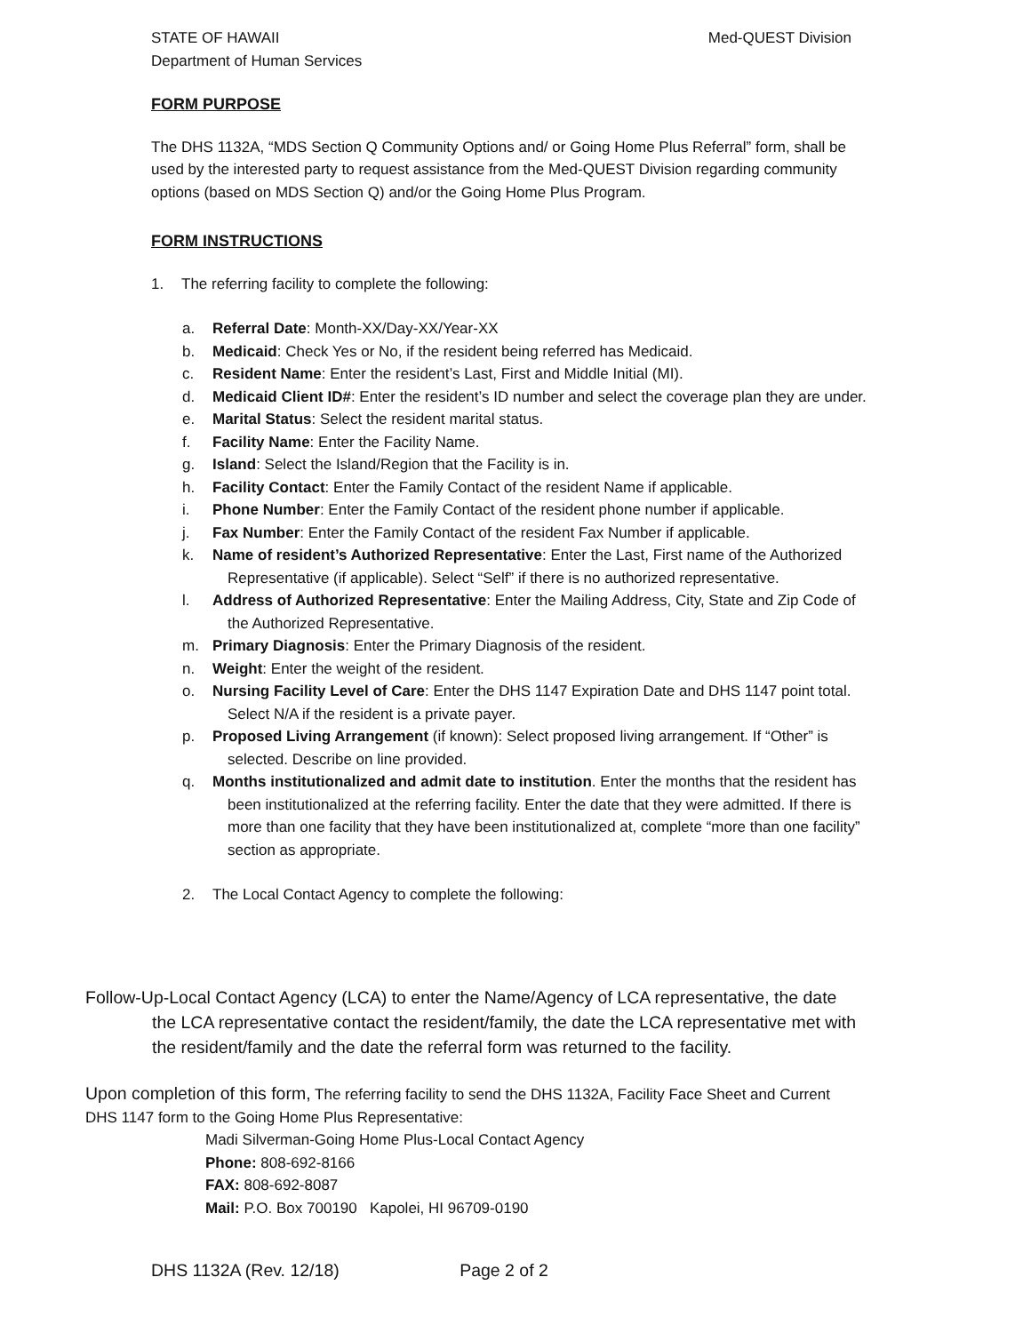STATE OF HAWAII
Department of Human Services
Med-QUEST Division
FORM PURPOSE
The DHS 1132A, “MDS Section Q Community Options and/ or Going Home Plus Referral” form, shall be used by the interested party to request assistance from the Med-QUEST Division regarding community options (based on MDS Section Q) and/or the Going Home Plus Program.
FORM INSTRUCTIONS
1. The referring facility to complete the following:
a. Referral Date: Month-XX/Day-XX/Year-XX
b. Medicaid: Check Yes or No, if the resident being referred has Medicaid.
c. Resident Name: Enter the resident’s Last, First and Middle Initial (MI).
d. Medicaid Client ID#: Enter the resident’s ID number and select the coverage plan they are under.
e. Marital Status: Select the resident marital status.
f. Facility Name: Enter the Facility Name.
g. Island: Select the Island/Region that the Facility is in.
h. Facility Contact: Enter the Family Contact of the resident Name if applicable.
i. Phone Number: Enter the Family Contact of the resident phone number if applicable.
j. Fax Number: Enter the Family Contact of the resident Fax Number if applicable.
k. Name of resident’s Authorized Representative: Enter the Last, First name of the Authorized Representative (if applicable). Select “Self” if there is no authorized representative.
l. Address of Authorized Representative: Enter the Mailing Address, City, State and Zip Code of the Authorized Representative.
m. Primary Diagnosis: Enter the Primary Diagnosis of the resident.
n. Weight: Enter the weight of the resident.
o. Nursing Facility Level of Care: Enter the DHS 1147 Expiration Date and DHS 1147 point total. Select N/A if the resident is a private payer.
p. Proposed Living Arrangement (if known): Select proposed living arrangement. If “Other” is selected. Describe on line provided.
q. Months institutionalized and admit date to institution. Enter the months that the resident has been institutionalized at the referring facility. Enter the date that they were admitted. If there is more than one facility that they have been institutionalized at, complete “more than one facility” section as appropriate.
2. The Local Contact Agency to complete the following:
Follow-Up-Local Contact Agency (LCA) to enter the Name/Agency of LCA representative, the date the LCA representative contact the resident/family, the date the LCA representative met with the resident/family and the date the referral form was returned to the facility.
Upon completion of this form, The referring facility to send the DHS 1132A, Facility Face Sheet and Current DHS 1147 form to the Going Home Plus Representative:
Madi Silverman-Going Home Plus-Local Contact Agency
Phone: 808-692-8166
FAX: 808-692-8087
Mail: P.O. Box 700190 Kapolei, HI 96709-0190
DHS 1132A (Rev. 12/18) Page 2 of 2